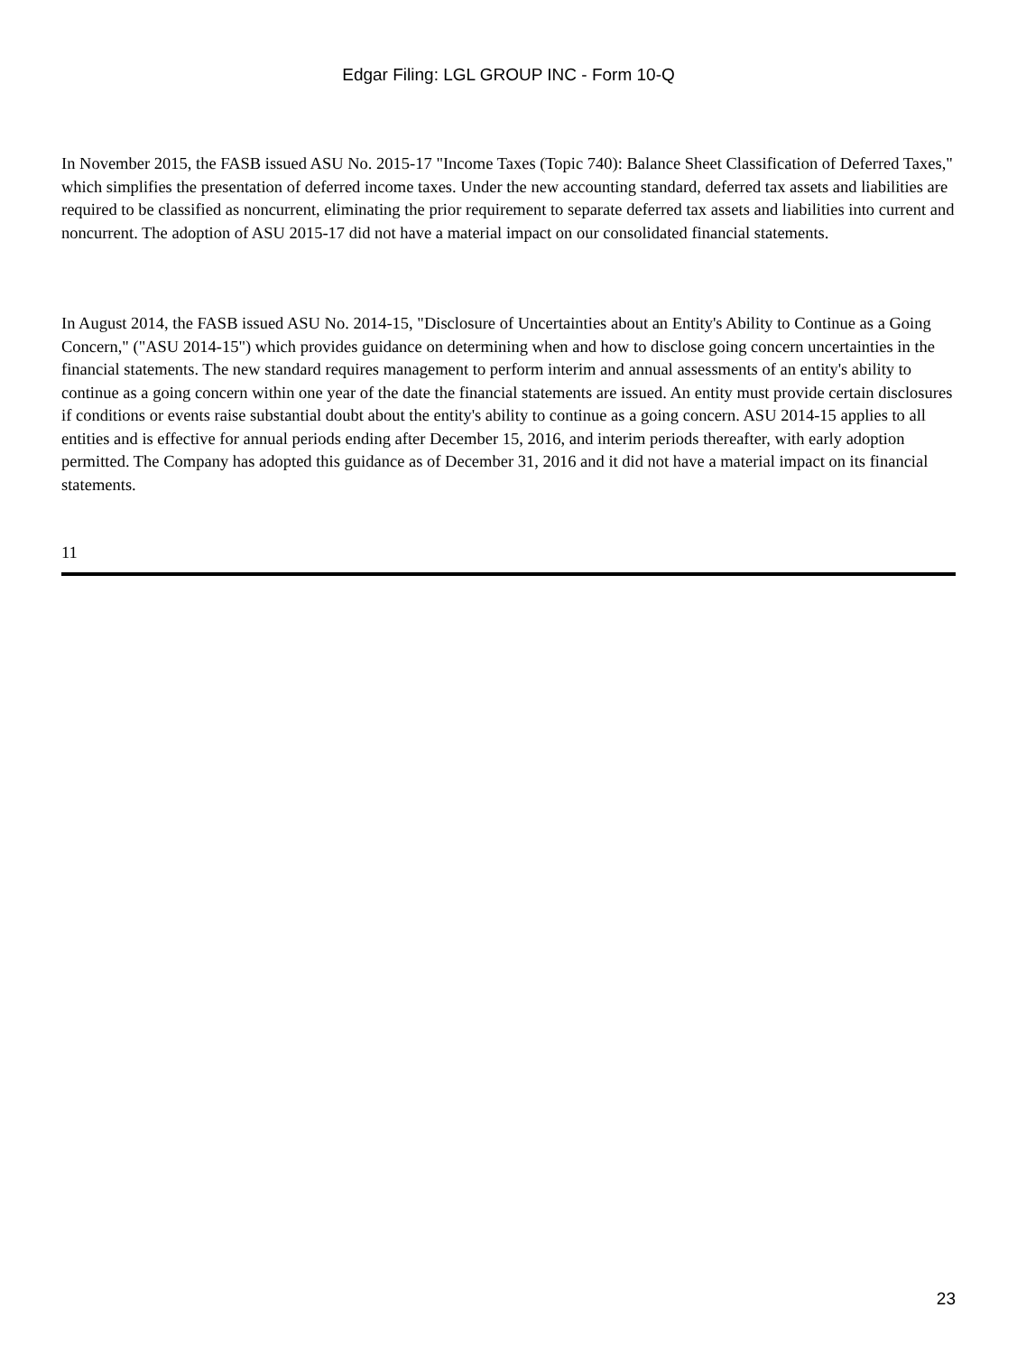Edgar Filing: LGL GROUP INC - Form 10-Q
In November 2015, the FASB issued ASU No. 2015-17 "Income Taxes (Topic 740): Balance Sheet Classification of Deferred Taxes," which simplifies the presentation of deferred income taxes. Under the new accounting standard, deferred tax assets and liabilities are required to be classified as noncurrent, eliminating the prior requirement to separate deferred tax assets and liabilities into current and noncurrent. The adoption of ASU 2015-17 did not have a material impact on our consolidated financial statements.
In August 2014, the FASB issued ASU No. 2014-15, "Disclosure of Uncertainties about an Entity's Ability to Continue as a Going Concern," ("ASU 2014-15") which provides guidance on determining when and how to disclose going concern uncertainties in the financial statements. The new standard requires management to perform interim and annual assessments of an entity's ability to continue as a going concern within one year of the date the financial statements are issued. An entity must provide certain disclosures if conditions or events raise substantial doubt about the entity's ability to continue as a going concern. ASU 2014-15 applies to all entities and is effective for annual periods ending after December 15, 2016, and interim periods thereafter, with early adoption permitted. The Company has adopted this guidance as of December 31, 2016 and it did not have a material impact on its financial statements.
11
23